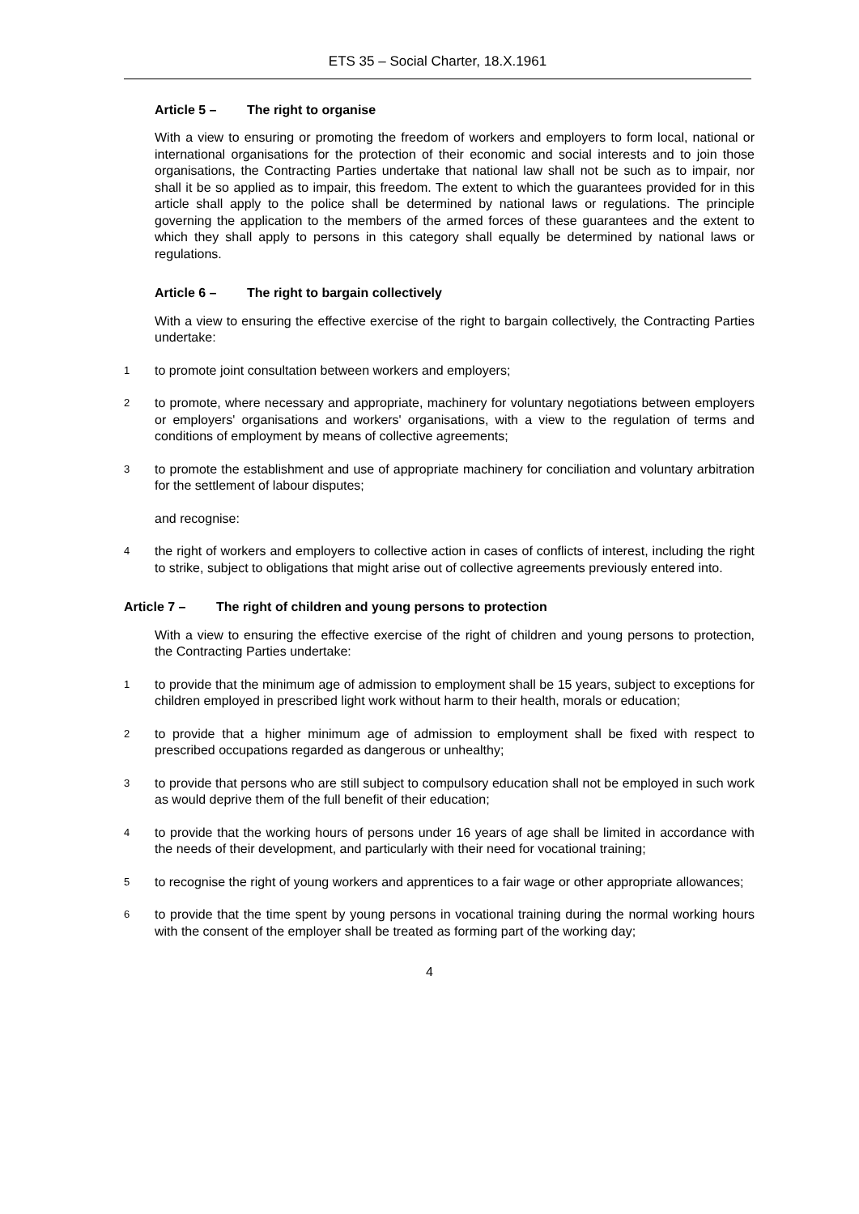ETS 35 – Social Charter, 18.X.1961
Article 5 – The right to organise
With a view to ensuring or promoting the freedom of workers and employers to form local, national or international organisations for the protection of their economic and social interests and to join those organisations, the Contracting Parties undertake that national law shall not be such as to impair, nor shall it be so applied as to impair, this freedom. The extent to which the guarantees provided for in this article shall apply to the police shall be determined by national laws or regulations. The principle governing the application to the members of the armed forces of these guarantees and the extent to which they shall apply to persons in this category shall equally be determined by national laws or regulations.
Article 6 – The right to bargain collectively
With a view to ensuring the effective exercise of the right to bargain collectively, the Contracting Parties undertake:
1
to promote joint consultation between workers and employers;
2
to promote, where necessary and appropriate, machinery for voluntary negotiations between employers or employers' organisations and workers' organisations, with a view to the regulation of terms and conditions of employment by means of collective agreements;
3
to promote the establishment and use of appropriate machinery for conciliation and voluntary arbitration for the settlement of labour disputes;
and recognise:
4
the right of workers and employers to collective action in cases of conflicts of interest, including the right to strike, subject to obligations that might arise out of collective agreements previously entered into.
Article 7 – The right of children and young persons to protection
With a view to ensuring the effective exercise of the right of children and young persons to protection, the Contracting Parties undertake:
1
to provide that the minimum age of admission to employment shall be 15 years, subject to exceptions for children employed in prescribed light work without harm to their health, morals or education;
2
to provide that a higher minimum age of admission to employment shall be fixed with respect to prescribed occupations regarded as dangerous or unhealthy;
3
to provide that persons who are still subject to compulsory education shall not be employed in such work as would deprive them of the full benefit of their education;
4
to provide that the working hours of persons under 16 years of age shall be limited in accordance with the needs of their development, and particularly with their need for vocational training;
5
to recognise the right of young workers and apprentices to a fair wage or other appropriate allowances;
6
to provide that the time spent by young persons in vocational training during the normal working hours with the consent of the employer shall be treated as forming part of the working day;
4